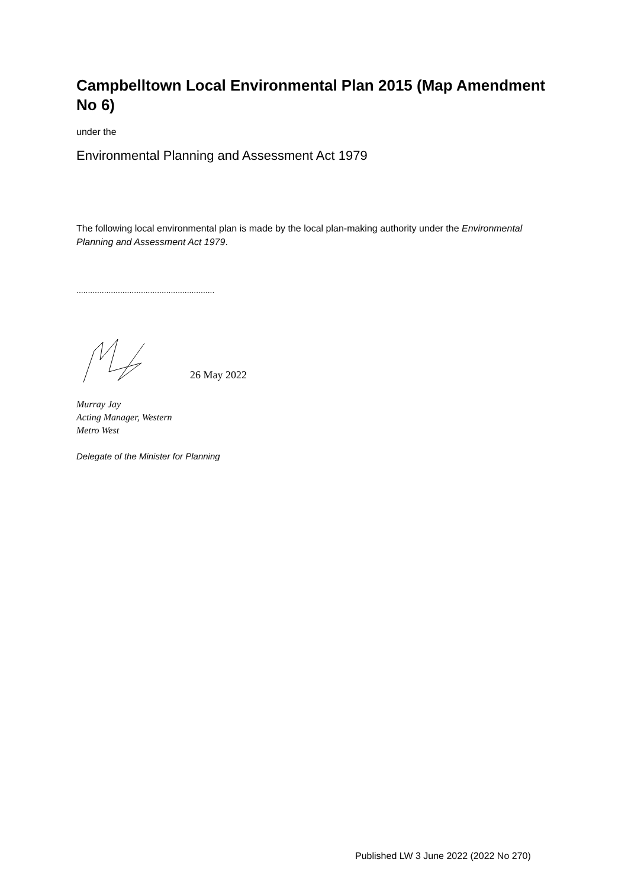Campbelltown Local Environmental Plan 2015 (Map Amendment No 6)
under the
Environmental Planning and Assessment Act 1979
The following local environmental plan is made by the local plan-making authority under the Environmental Planning and Assessment Act 1979.
............................................................
26 May 2022
Murray Jay
Acting Manager, Western
Metro West
Delegate of the Minister for Planning
Published LW 3 June 2022 (2022 No 270)